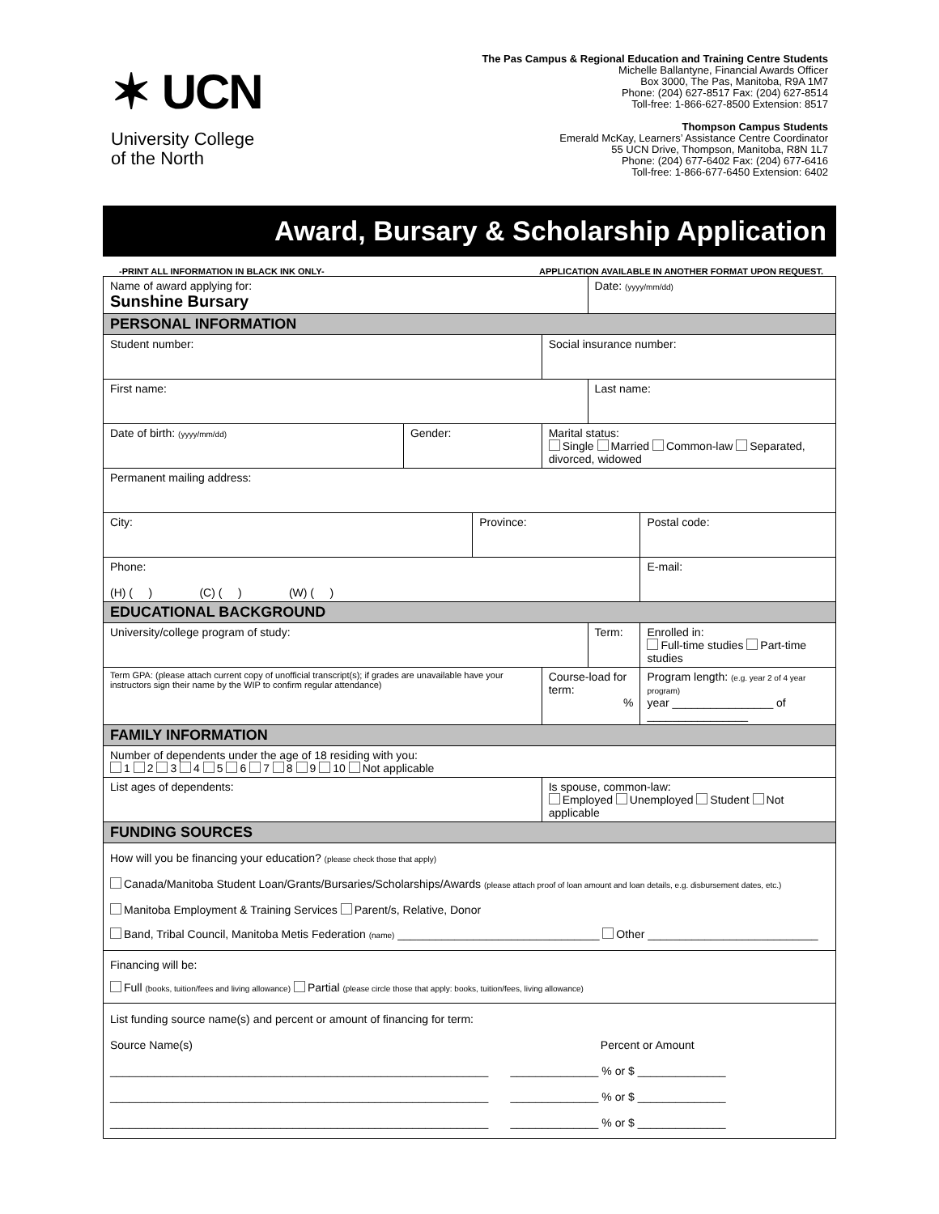✶ UCN
University College
of the North
The Pas Campus & Regional Education and Training Centre Students
Michelle Ballantyne, Financial Awards Officer
Box 3000, The Pas, Manitoba, R9A 1M7
Phone: (204) 627-8517 Fax: (204) 627-8514
Toll-free: 1-866-627-8500 Extension: 8517
Thompson Campus Students
Emerald McKay, Learners’ Assistance Centre Coordinator
55 UCN Drive, Thompson, Manitoba, R8N 1L7
Phone: (204) 677-6402 Fax: (204) 677-6416
Toll-free: 1-866-677-6450 Extension: 6402
Award, Bursary & Scholarship Application
-PRINT ALL INFORMATION IN BLACK INK ONLY- APPLICATION AVAILABLE IN ANOTHER FORMAT UPON REQUEST.
| Name of award applying for: Sunshine Bursary | | | | Date: (yyyy/mm/dd) | | |
| PERSONAL INFORMATION | | | | | | |
| Student number: | | | Social insurance number: | | | |
| First name: | | | | Last name: | | |
| Date of birth: (yyyy/mm/dd) | Gender: | | Marital status: Single Married Common-law Separated, divorced, widowed | | | |
| Permanent mailing address: | | | | | | |
| City: | | Province: | | | | Postal code: |
| Phone: (H) ( ) (C) ( ) (W) ( ) | | | | | E-mail: | |
| EDUCATIONAL BACKGROUND | | | | | | |
| University/college program of study: | | | | Term: | | Enrolled in: Full-time studies Part-time studies |
| Term GPA: (please attach current copy of unofficial transcript(s); if grades are unavailable have your instructors sign their name by the WIP to confirm regular attendance) | | | Course-load for term: % | | Program length: (e.g. year 2 of 4 year program) year ________________ of ________________ | |
| FAMILY INFORMATION | | | | | | |
| Number of dependents under the age of 18 residing with you: 1 2 3 4 5 6 7 8 9 10 Not applicable | | | | | | |
| List ages of dependents: | | | Is spouse, common-law: Employed Unemployed Student Not applicable | | | |
| FUNDING SOURCES | | | | | | |
| How will you be financing your education? (please check those that apply) Canada/Manitoba Student Loan/Grants/Bursaries/Scholarships/Awards (please attach proof of loan amount and loan details, e.g. disbursement dates, etc.) Manitoba Employment & Training Services Parent/s, Relative, Donor Band, Tribal Council, Manitoba Metis Federation (name) ________________________________ Other ___________________________ | | | | | | |
| Financing will be: Full (books, tuition/fees and living allowance) Partial (please circle those that apply: books, tuition/fees, living allowance) | | | | | | |
| List funding source name(s) and percent or amount of financing for term: Source Name(s) Percent or Amount ____________________________________________________________ ______________ % or $ ______________ ____________________________________________________________ ______________ % or $ ______________ ____________________________________________________________ ______________ % or $ ______________ | | | | | | |